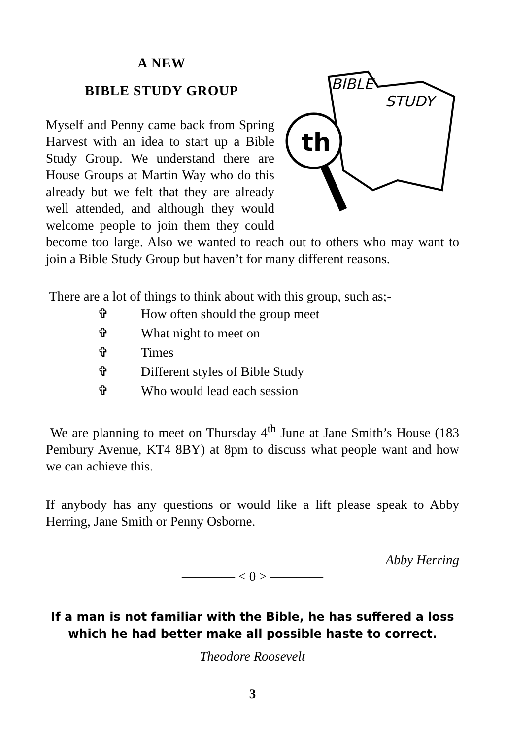A NEW
BIBLE STUDY GROUP
BIBLE
STUDY
th
Myself and Penny came back from Spring Harvest with an idea to start up a Bible Study Group. We understand there are House Groups at Martin Way who do this already but we felt that they are already well attended, and although they would welcome people to join them they could become too large. Also we wanted to reach out to others who may want to join a Bible Study Group but haven’t for many different reasons.
There are a lot of things to think about with this group, such as;-
✞ How often should the group meet
✞ What night to meet on
✞ Times
✞ Different styles of Bible Study
✞ Who would lead each session
We are planning to meet on Thursday 4<sup>th</sup> June at Jane Smith’s House (183 Pembury Avenue, KT4 8BY) at 8pm to discuss what people want and how we can achieve this.
If anybody has any questions or would like a lift please speak to Abby Herring, Jane Smith or Penny Osborne.
Abby Herring
———— < 0 > ————
If a man is not familiar with the Bible, he has suffered a loss which he had better make all possible haste to correct.
Theodore Roosevelt
3